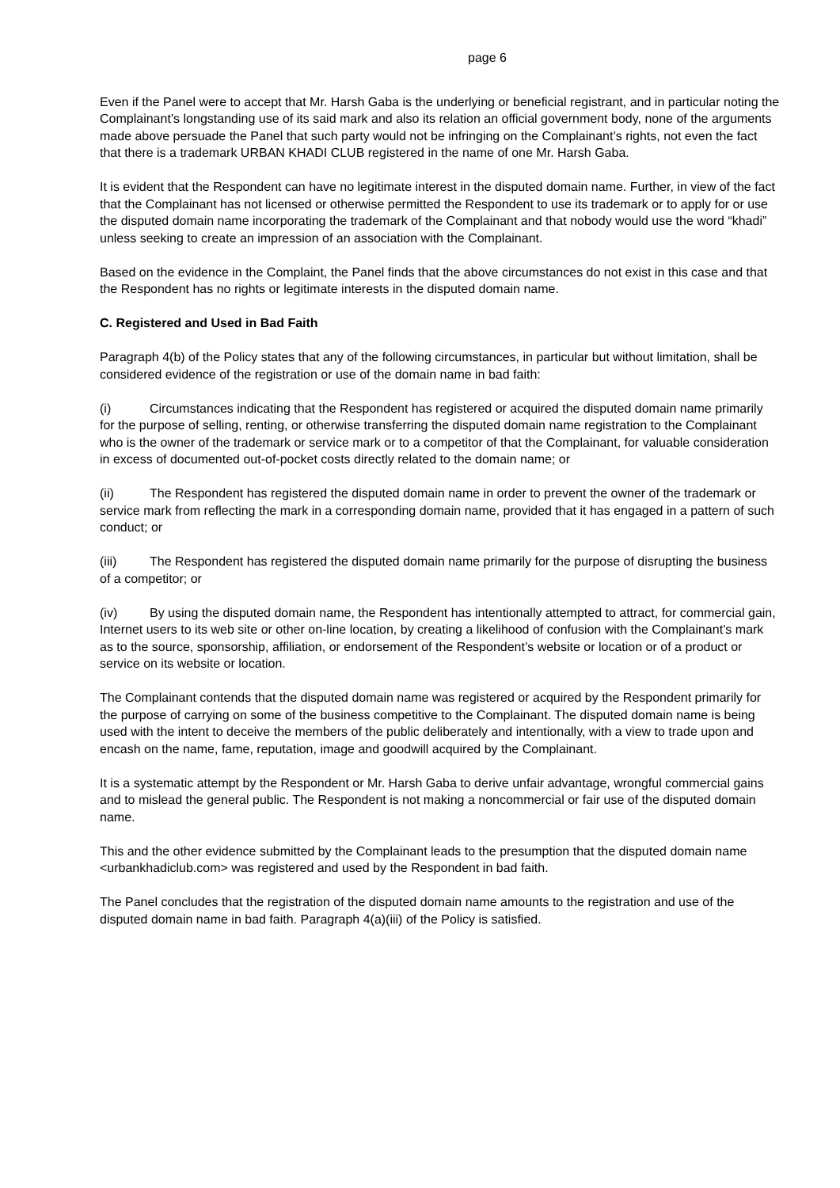page 6
Even if the Panel were to accept that Mr. Harsh Gaba is the underlying or beneficial registrant, and in particular noting the Complainant’s longstanding use of its said mark and also its relation an official government body, none of the arguments made above persuade the Panel that such party would not be infringing on the Complainant’s rights, not even the fact that there is a trademark URBAN KHADI CLUB registered in the name of one Mr. Harsh Gaba.
It is evident that the Respondent can have no legitimate interest in the disputed domain name. Further, in view of the fact that the Complainant has not licensed or otherwise permitted the Respondent to use its trademark or to apply for or use the disputed domain name incorporating the trademark of the Complainant and that nobody would use the word “khadi” unless seeking to create an impression of an association with the Complainant.
Based on the evidence in the Complaint, the Panel finds that the above circumstances do not exist in this case and that the Respondent has no rights or legitimate interests in the disputed domain name.
C. Registered and Used in Bad Faith
Paragraph 4(b) of the Policy states that any of the following circumstances, in particular but without limitation, shall be considered evidence of the registration or use of the domain name in bad faith:
(i) Circumstances indicating that the Respondent has registered or acquired the disputed domain name primarily for the purpose of selling, renting, or otherwise transferring the disputed domain name registration to the Complainant who is the owner of the trademark or service mark or to a competitor of that the Complainant, for valuable consideration in excess of documented out-of-pocket costs directly related to the domain name; or
(ii) The Respondent has registered the disputed domain name in order to prevent the owner of the trademark or service mark from reflecting the mark in a corresponding domain name, provided that it has engaged in a pattern of such conduct; or
(iii) The Respondent has registered the disputed domain name primarily for the purpose of disrupting the business of a competitor; or
(iv) By using the disputed domain name, the Respondent has intentionally attempted to attract, for commercial gain, Internet users to its web site or other on-line location, by creating a likelihood of confusion with the Complainant’s mark as to the source, sponsorship, affiliation, or endorsement of the Respondent’s website or location or of a product or service on its website or location.
The Complainant contends that the disputed domain name was registered or acquired by the Respondent primarily for the purpose of carrying on some of the business competitive to the Complainant. The disputed domain name is being used with the intent to deceive the members of the public deliberately and intentionally, with a view to trade upon and encash on the name, fame, reputation, image and goodwill acquired by the Complainant.
It is a systematic attempt by the Respondent or Mr. Harsh Gaba to derive unfair advantage, wrongful commercial gains and to mislead the general public. The Respondent is not making a noncommercial or fair use of the disputed domain name.
This and the other evidence submitted by the Complainant leads to the presumption that the disputed domain name <urbankhadiclub.com> was registered and used by the Respondent in bad faith.
The Panel concludes that the registration of the disputed domain name amounts to the registration and use of the disputed domain name in bad faith. Paragraph 4(a)(iii) of the Policy is satisfied.